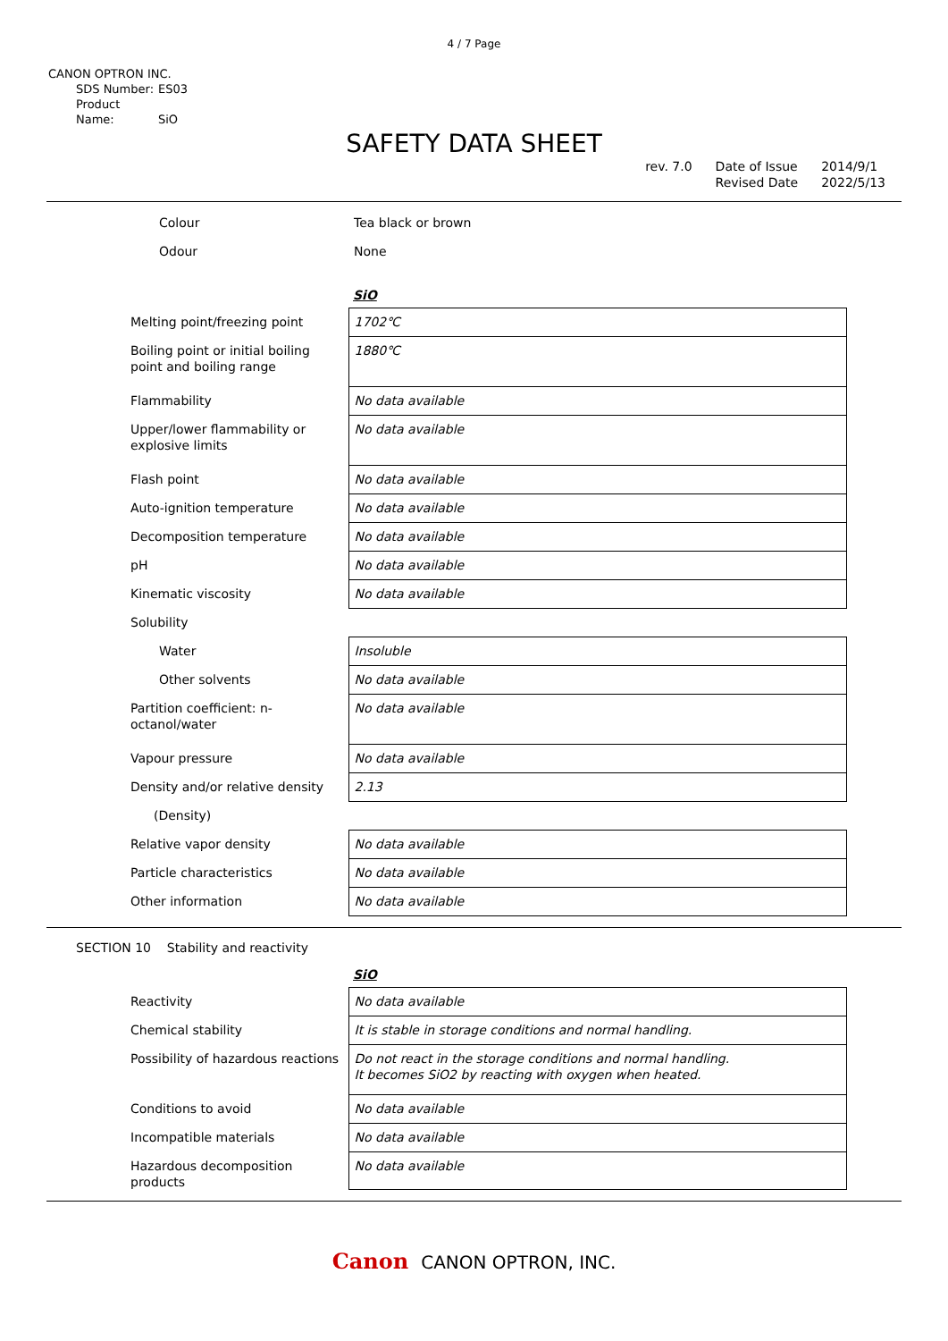4 / 7 Page
CANON OPTRON INC.
SDS Number: ES03
Product Name: SiO
SAFETY DATA SHEET
rev. 7.0 Date of Issue
Revised Date
2014/9/1
2022/5/13
| Colour | Tea black or brown |
| Odour | None |
SiO
| Melting point/freezing point | 1702℃ |
| Boiling point or initial boiling point and boiling range | 1880℃ |
| Flammability | No data available |
| Upper/lower flammability or explosive limits | No data available |
| Flash point | No data available |
| Auto-ignition temperature | No data available |
| Decomposition temperature | No data available |
| pH | No data available |
| Kinematic viscosity | No data available |
| Solubility | |
| Water | Insoluble |
| Other solvents | No data available |
| Partition coefficient: n-octanol/water | No data available |
| Vapour pressure | No data available |
| Density and/or relative density | 2.13 |
| (Density) | |
| Relative vapor density | No data available |
| Particle characteristics | No data available |
| Other information | No data available |
SECTION 10 Stability and reactivity
SiO
| Reactivity | No data available |
| Chemical stability | It is stable in storage conditions and normal handling. |
| Possibility of hazardous reactions | Do not react in the storage conditions and normal handling. It becomes SiO2 by reacting with oxygen when heated. |
| Conditions to avoid | No data available |
| Incompatible materials | No data available |
| Hazardous decomposition products | No data available |
Canon CANON OPTRON, INC.